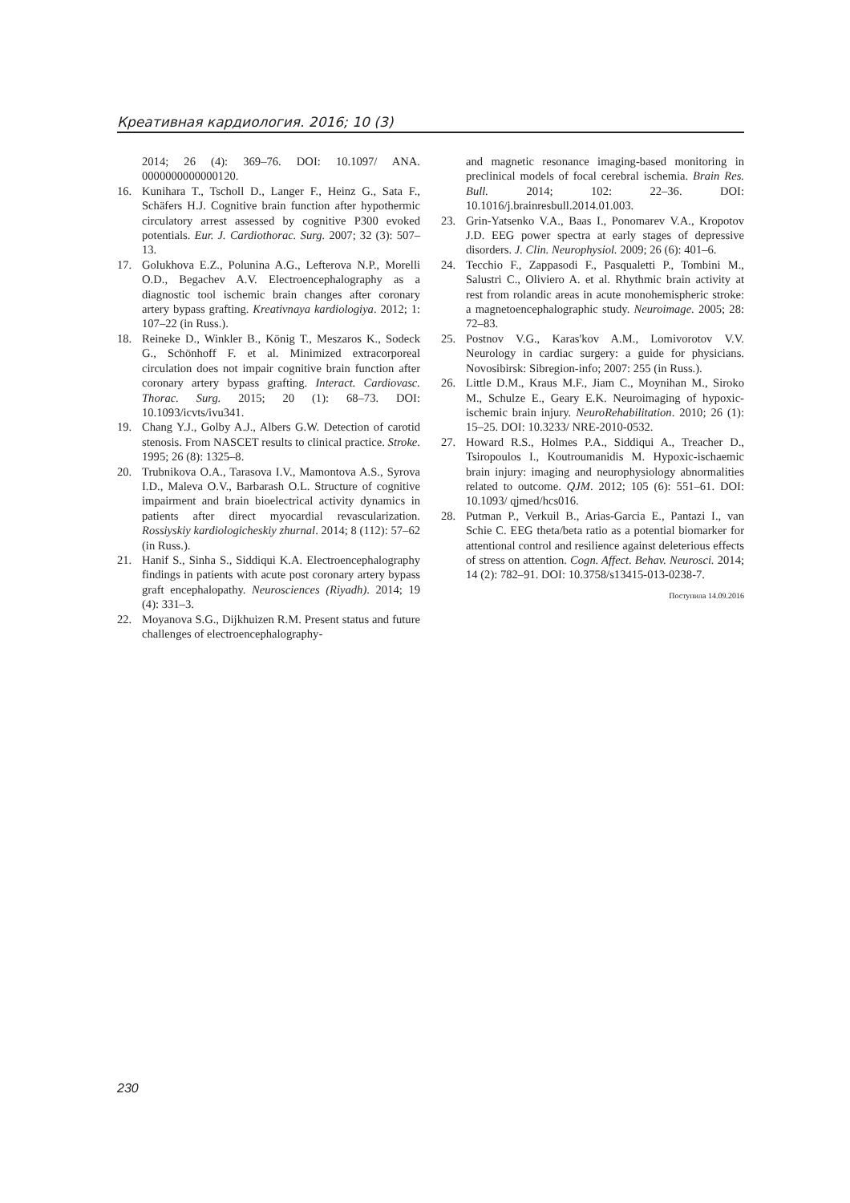Креативная кардиология. 2016; 10 (3)
2014; 26 (4): 369–76. DOI: 10.1097/ ANA. 0000000000000120.
16. Kunihara T., Tscholl D., Langer F., Heinz G., Sata F., Schäfers H.J. Cognitive brain function after hypothermic circulatory arrest assessed by cognitive P300 evoked potentials. Eur. J. Cardiothorac. Surg. 2007; 32 (3): 507–13.
17. Golukhova E.Z., Polunina A.G., Lefterova N.P., Morelli O.D., Begachev A.V. Electroencephalography as a diagnostic tool ischemic brain changes after coronary artery bypass grafting. Kreativnaya kardiologiya. 2012; 1: 107–22 (in Russ.).
18. Reineke D., Winkler B., König T., Meszaros K., Sodeck G., Schönhoff F. et al. Minimized extracorporeal circulation does not impair cognitive brain function after coronary artery bypass grafting. Interact. Cardiovasc. Thorac. Surg. 2015; 20 (1): 68–73. DOI: 10.1093/icvts/ivu341.
19. Chang Y.J., Golby A.J., Albers G.W. Detection of carotid stenosis. From NASCET results to clinical practice. Stroke. 1995; 26 (8): 1325–8.
20. Trubnikova O.A., Tarasova I.V., Mamontova A.S., Syrova I.D., Maleva O.V., Barbarash O.L. Structure of cognitive impairment and brain bioelectrical activity dynamics in patients after direct myocardial revascularization. Rossiyskiy kardiologicheskiy zhurnal. 2014; 8 (112): 57–62 (in Russ.).
21. Hanif S., Sinha S., Siddiqui K.A. Electroencephalography findings in patients with acute post coronary artery bypass graft encephalopathy. Neurosciences (Riyadh). 2014; 19 (4): 331–3.
22. Moyanova S.G., Dijkhuizen R.M. Present status and future challenges of electroencephalography-
and magnetic resonance imaging-based monitoring in preclinical models of focal cerebral ischemia. Brain Res. Bull. 2014; 102: 22–36. DOI: 10.1016/j.brainresbull.2014.01.003.
23. Grin-Yatsenko V.A., Baas I., Ponomarev V.A., Kropotov J.D. EEG power spectra at early stages of depressive disorders. J. Clin. Neurophysiol. 2009; 26 (6): 401–6.
24. Tecchio F., Zappasodi F., Pasqualetti P., Tombini M., Salustri C., Oliviero A. et al. Rhythmic brain activity at rest from rolandic areas in acute monohemispheric stroke: a magnetoencephalographic study. Neuroimage. 2005; 28: 72–83.
25. Postnov V.G., Karas'kov A.M., Lomivorotov V.V. Neurology in cardiac surgery: a guide for physicians. Novosibirsk: Sibregion-info; 2007: 255 (in Russ.).
26. Little D.M., Kraus M.F., Jiam C., Moynihan M., Siroko M., Schulze E., Geary E.K. Neuroimaging of hypoxic-ischemic brain injury. NeuroRehabilitation. 2010; 26 (1): 15–25. DOI: 10.3233/ NRE-2010-0532.
27. Howard R.S., Holmes P.A., Siddiqui A., Treacher D., Tsiropoulos I., Koutroumanidis M. Hypoxic-ischaemic brain injury: imaging and neurophysiology abnormalities related to outcome. QJM. 2012; 105 (6): 551–61. DOI: 10.1093/ qjmed/hcs016.
28. Putman P., Verkuil B., Arias-Garcia E., Pantazi I., van Schie C. EEG theta/beta ratio as a potential biomarker for attentional control and resilience against deleterious effects of stress on attention. Cogn. Affect. Behav. Neurosci. 2014; 14 (2): 782–91. DOI: 10.3758/s13415-013-0238-7.
Поступила 14.09.2016
230